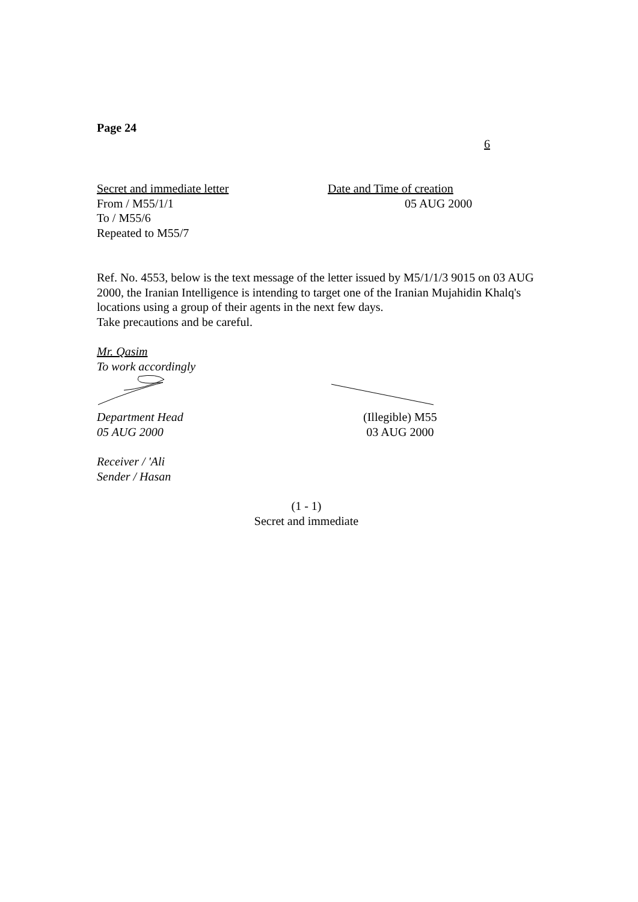Page 24
6
Secret and immediate letter
From / M55/1/1
To / M55/6
Repeated to M55/7
Date and Time of creation
05 AUG 2000
Ref. No. 4553, below is the text message of the letter issued by M5/1/1/3 9015 on 03 AUG 2000, the Iranian Intelligence is intending to target one of the Iranian Mujahidin Khalq's locations using a group of their agents in the next few days.
Take precautions and be careful.
Mr. Qasim
To work accordingly
Department Head
05 AUG 2000
(Illegible) M55
03 AUG 2000
Receiver / 'Ali
Sender / Hasan
(1 - 1)
Secret and immediate